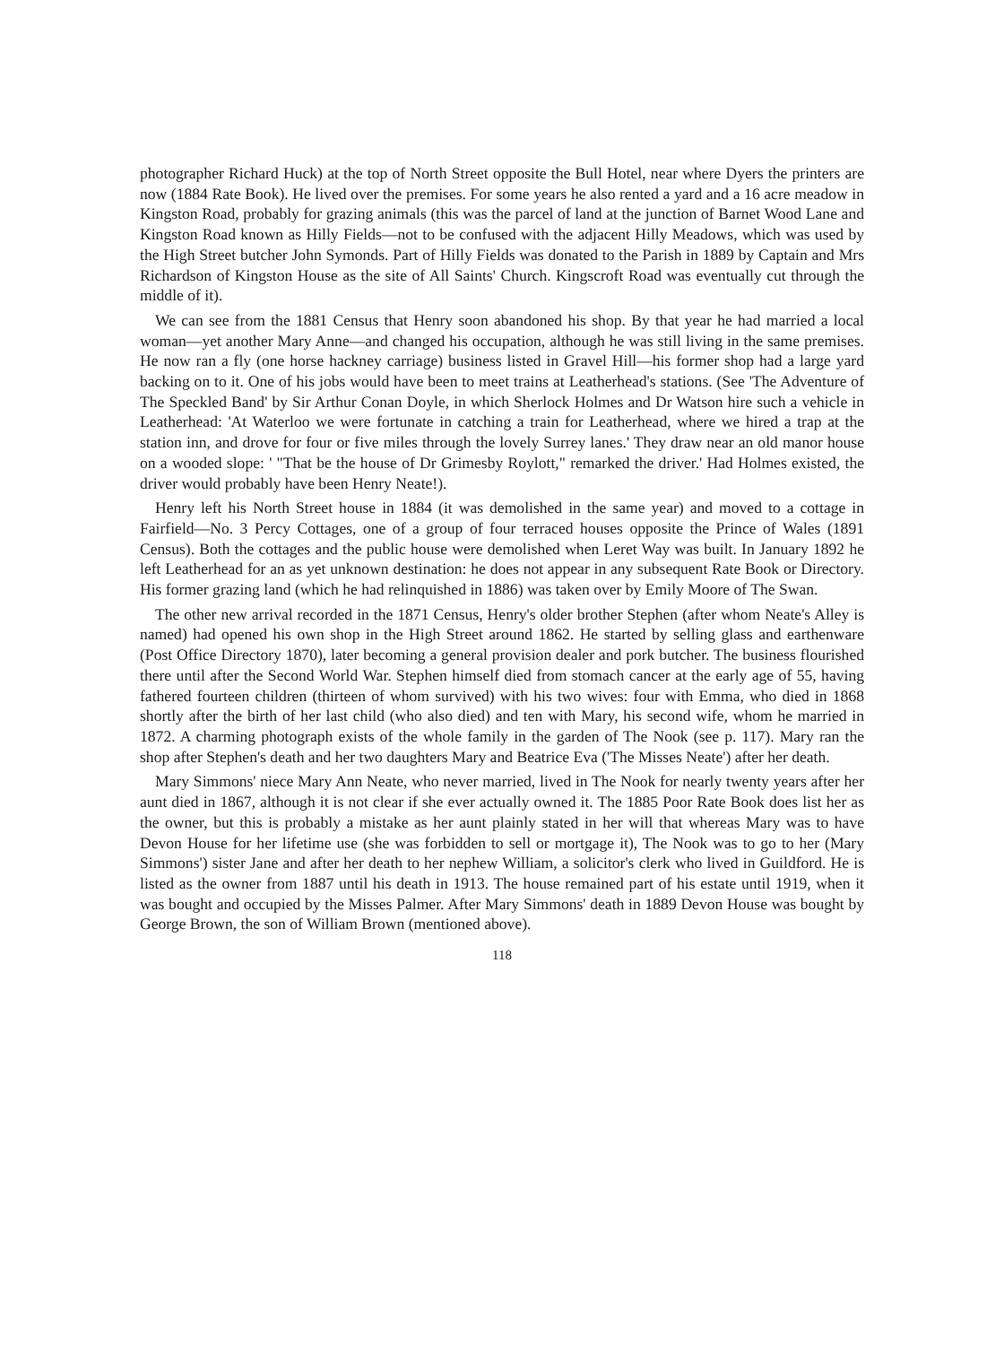photographer Richard Huck) at the top of North Street opposite the Bull Hotel, near where Dyers the printers are now (1884 Rate Book). He lived over the premises. For some years he also rented a yard and a 16 acre meadow in Kingston Road, probably for grazing animals (this was the parcel of land at the junction of Barnet Wood Lane and Kingston Road known as Hilly Fields—not to be confused with the adjacent Hilly Meadows, which was used by the High Street butcher John Symonds. Part of Hilly Fields was donated to the Parish in 1889 by Captain and Mrs Richardson of Kingston House as the site of All Saints' Church. Kingscroft Road was eventually cut through the middle of it).
We can see from the 1881 Census that Henry soon abandoned his shop. By that year he had married a local woman—yet another Mary Anne—and changed his occupation, although he was still living in the same premises. He now ran a fly (one horse hackney carriage) business listed in Gravel Hill—his former shop had a large yard backing on to it. One of his jobs would have been to meet trains at Leatherhead's stations. (See 'The Adventure of The Speckled Band' by Sir Arthur Conan Doyle, in which Sherlock Holmes and Dr Watson hire such a vehicle in Leatherhead: 'At Waterloo we were fortunate in catching a train for Leatherhead, where we hired a trap at the station inn, and drove for four or five miles through the lovely Surrey lanes.' They draw near an old manor house on a wooded slope: ' "That be the house of Dr Grimesby Roylott," remarked the driver.' Had Holmes existed, the driver would probably have been Henry Neate!).
Henry left his North Street house in 1884 (it was demolished in the same year) and moved to a cottage in Fairfield—No. 3 Percy Cottages, one of a group of four terraced houses opposite the Prince of Wales (1891 Census). Both the cottages and the public house were demolished when Leret Way was built. In January 1892 he left Leatherhead for an as yet unknown destination: he does not appear in any subsequent Rate Book or Directory. His former grazing land (which he had relinquished in 1886) was taken over by Emily Moore of The Swan.
The other new arrival recorded in the 1871 Census, Henry's older brother Stephen (after whom Neate's Alley is named) had opened his own shop in the High Street around 1862. He started by selling glass and earthenware (Post Office Directory 1870), later becoming a general provision dealer and pork butcher. The business flourished there until after the Second World War. Stephen himself died from stomach cancer at the early age of 55, having fathered fourteen children (thirteen of whom survived) with his two wives: four with Emma, who died in 1868 shortly after the birth of her last child (who also died) and ten with Mary, his second wife, whom he married in 1872. A charming photograph exists of the whole family in the garden of The Nook (see p. 117). Mary ran the shop after Stephen's death and her two daughters Mary and Beatrice Eva ('The Misses Neate') after her death.
Mary Simmons' niece Mary Ann Neate, who never married, lived in The Nook for nearly twenty years after her aunt died in 1867, although it is not clear if she ever actually owned it. The 1885 Poor Rate Book does list her as the owner, but this is probably a mistake as her aunt plainly stated in her will that whereas Mary was to have Devon House for her lifetime use (she was forbidden to sell or mortgage it), The Nook was to go to her (Mary Simmons') sister Jane and after her death to her nephew William, a solicitor's clerk who lived in Guildford. He is listed as the owner from 1887 until his death in 1913. The house remained part of his estate until 1919, when it was bought and occupied by the Misses Palmer. After Mary Simmons' death in 1889 Devon House was bought by George Brown, the son of William Brown (mentioned above).
118